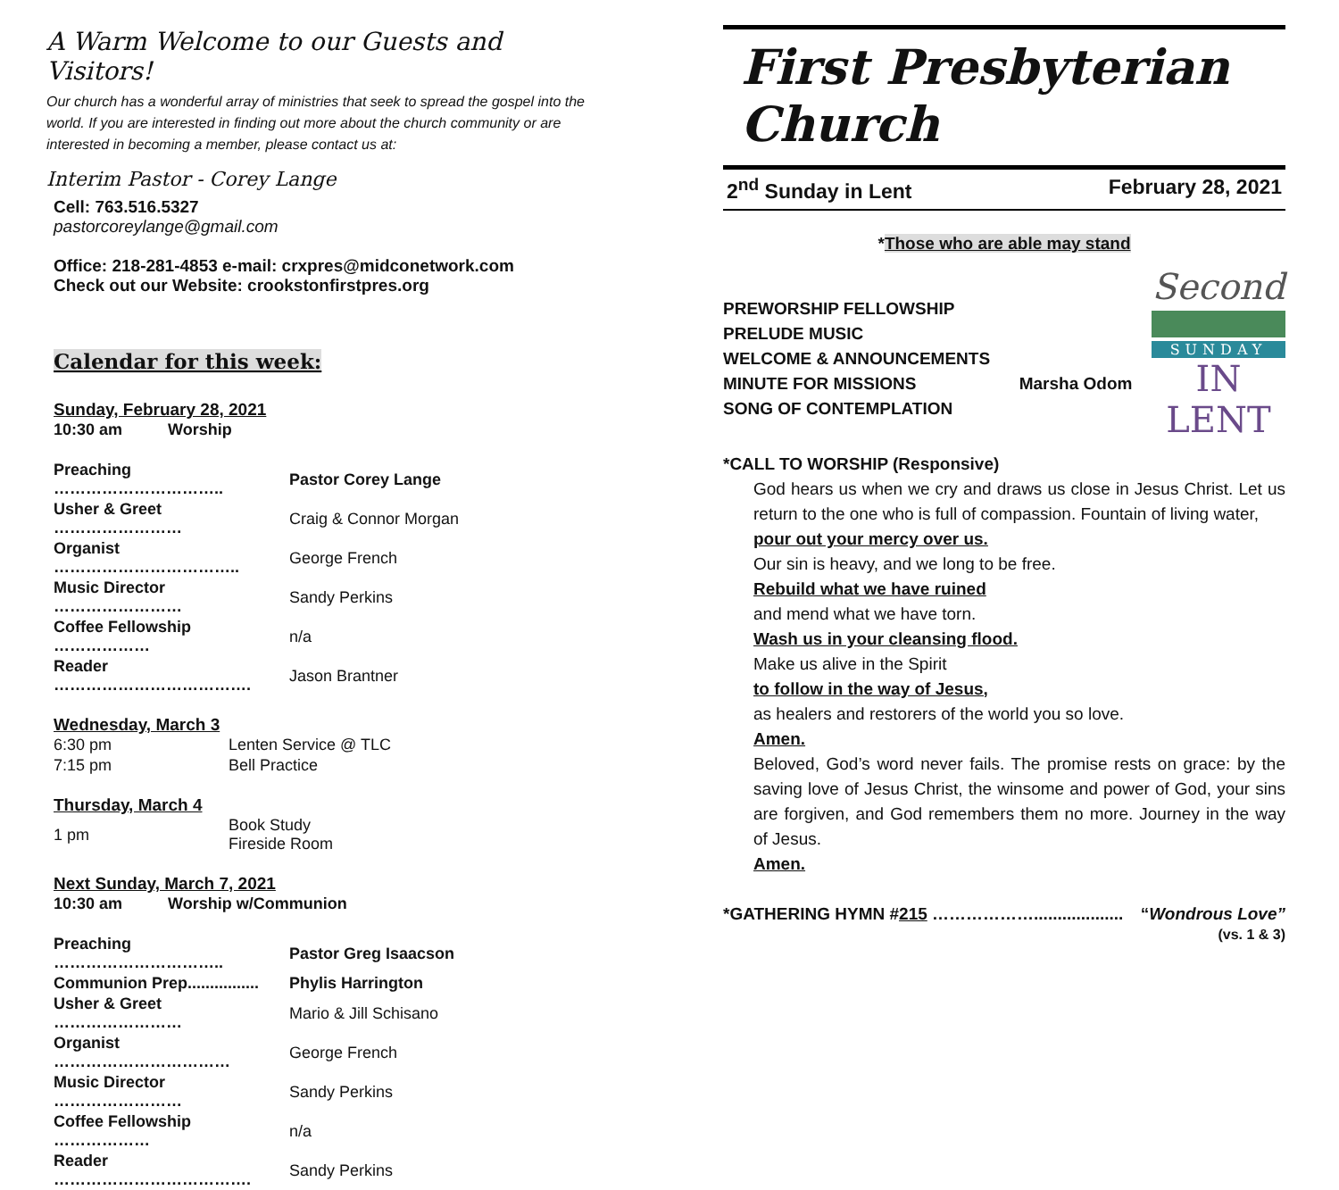A Warm Welcome to our Guests and Visitors!
Our church has a wonderful array of ministries that seek to spread the gospel into the world. If you are interested in finding out more about the church community or are interested in becoming a member, please contact us at:
Interim Pastor - Corey Lange
Cell: 763.516.5327
pastorcoreylange@gmail.com
Office: 218-281-4853 e-mail: crxpres@midconetwork.com
Check out our Website: crookstonfirstpres.org
Calendar for this week:
Sunday, February 28, 2021
| 10:30 am | Worship |
| Preaching ………………………….. | Pastor Corey Lange |
| Usher & Greet …………………… | Craig & Connor Morgan |
| Organist …………………………….. | George French |
| Music Director …………………… | Sandy Perkins |
| Coffee Fellowship ……………… | n/a |
| Reader ………………………………. | Jason Brantner |
Wednesday, March 3
| 6:30 pm | Lenten Service @ TLC |
| 7:15 pm | Bell Practice |
Thursday, March 4
| 1 pm | Book Study Fireside Room |
Next Sunday, March 7, 2021
| 10:30 am | Worship w/Communion |
| Preaching ………………………….. | Pastor Greg Isaacson |
| Communion Prep................ | Phylis Harrington |
| Usher & Greet …………………… | Mario & Jill Schisano |
| Organist …………………………… | George French |
| Music Director …………………… | Sandy Perkins |
| Coffee Fellowship ……………… | n/a |
| Reader ………………………………. | Sandy Perkins |
First Presbyterian Church
2<sup>nd</sup> Sunday in Lent February 28, 2021
*Those who are able may stand
Second
SUNDAY
IN LENT
PREWORSHIP FELLOWSHIP
PRELUDE MUSIC
WELCOME & ANNOUNCEMENTS
MINUTE FOR MISSIONS Marsha Odom
SONG OF CONTEMPLATION
*CALL TO WORSHIP (Responsive)
God hears us when we cry and draws us close in Jesus Christ. Let us return to the one who is full of compassion. Fountain of living water,
pour out your mercy over us.
Our sin is heavy, and we long to be free.
Rebuild what we have ruined
and mend what we have torn.
Wash us in your cleansing flood.
Make us alive in the Spirit
to follow in the way of Jesus,
as healers and restorers of the world you so love.
Amen.
Beloved, God’s word never fails. The promise rests on grace: by the saving love of Jesus Christ, the winsome and power of God, your sins are forgiven, and God remembers them no more. Journey in the way of Jesus.
Amen.
*GATHERING HYMN #215 ………………................... “Wondrous Love”
(vs. 1 & 3)